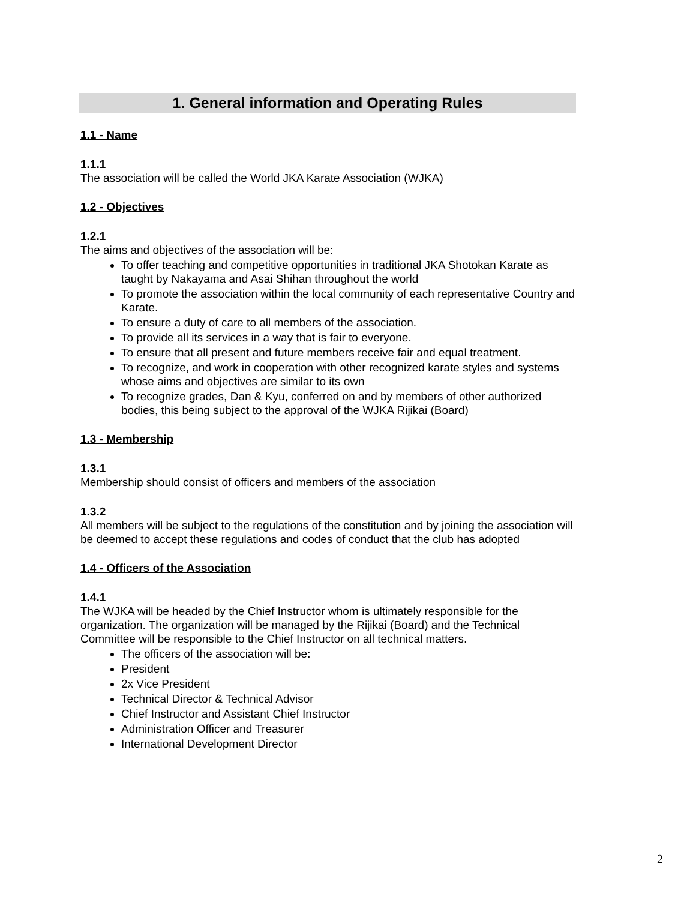1. General information and Operating Rules
1.1 - Name
1.1.1
The association will be called the World JKA Karate Association (WJKA)
1.2 - Objectives
1.2.1
The aims and objectives of the association will be:
To offer teaching and competitive opportunities in traditional JKA Shotokan Karate as taught by Nakayama and Asai Shihan throughout the world
To promote the association within the local community of each representative Country and Karate.
To ensure a duty of care to all members of the association.
To provide all its services in a way that is fair to everyone.
To ensure that all present and future members receive fair and equal treatment.
To recognize, and work in cooperation with other recognized karate styles and systems whose aims and objectives are similar to its own
To recognize grades, Dan & Kyu, conferred on and by members of other authorized bodies, this being subject to the approval of the WJKA Rijikai (Board)
1.3 - Membership
1.3.1
Membership should consist of officers and members of the association
1.3.2
All members will be subject to the regulations of the constitution and by joining the association will be deemed to accept these regulations and codes of conduct that the club has adopted
1.4 - Officers of the Association
1.4.1
The WJKA will be headed by the Chief Instructor whom is ultimately responsible for the organization. The organization will be managed by the Rijikai (Board) and the Technical Committee will be responsible to the Chief Instructor on all technical matters.
The officers of the association will be:
President
2x Vice President
Technical Director & Technical Advisor
Chief Instructor and Assistant Chief Instructor
Administration Officer and Treasurer
International Development Director
2